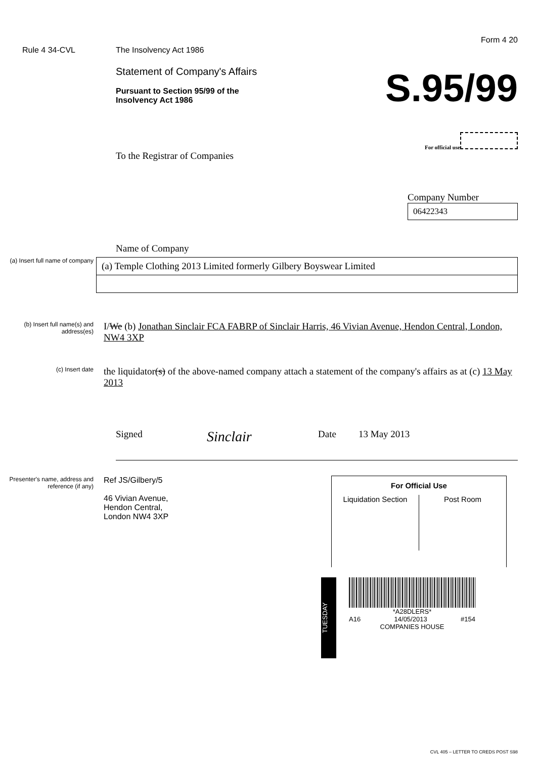Form 4 20
Rule 4 34-CVL The Insolvency Act 1986
Statement of Company's Affairs
Pursuant to Section 95/99 of the
Insolvency Act 1986
S.95/99
For official use
To the Registrar of Companies
Company Number
06422343
Name of Company
(a) Insert full name of company
(a) Temple Clothing 2013 Limited formerly Gilbery Boyswear Limited
(b) Insert full name(s) and address(es)
I/We (b) Jonathan Sinclair FCA FABRP of Sinclair Harris, 46 Vivian Avenue, Hendon Central, London, NW4 3XP
(c) Insert date
the liquidator(s) of the above-named company attach a statement of the company's affairs as at (c) 13 May 2013
Signed Sinclair Date 13 May 2013
Presenter's name, address and reference (if any)
Ref JS/Gilbery/5
46 Vivian Avenue,
Hendon Central,
London NW4 3XP
For Official Use
Liquidation Section
Post Room
TUESDAY
*A28DLERS*
A16 14/05/2013 #154
COMPANIES HOUSE
CVL 405 – LETTER TO CREDS POST S98